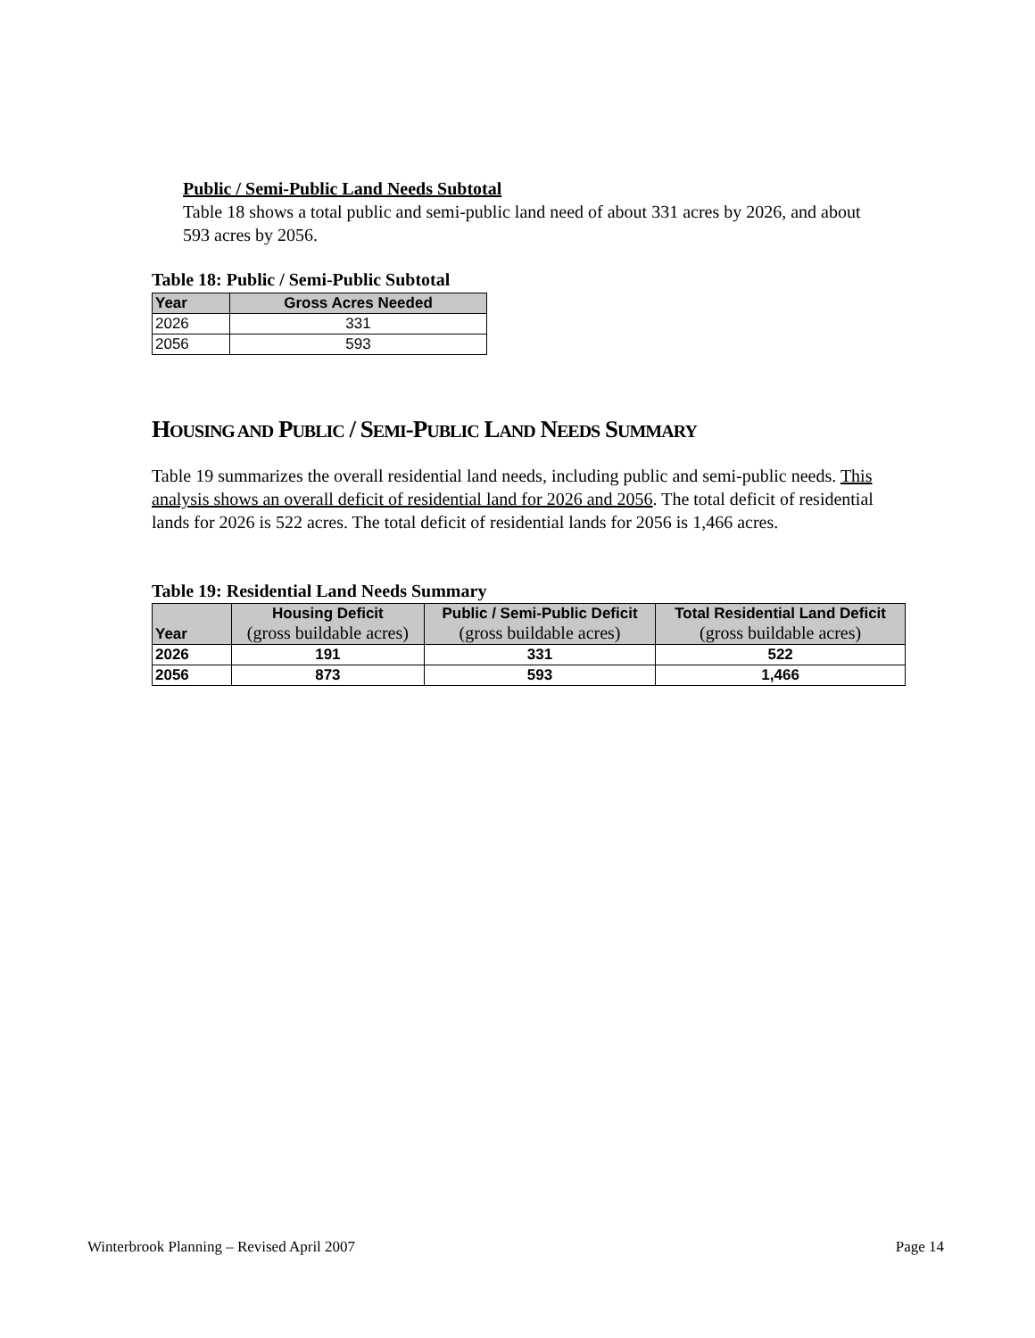Public / Semi-Public Land Needs Subtotal
Table 18 shows a total public and semi-public land need of about 331 acres by 2026, and about 593 acres by 2056.
Table 18: Public / Semi-Public Subtotal
| Year | Gross Acres Needed |
| --- | --- |
| 2026 | 331 |
| 2056 | 593 |
HOUSING AND PUBLIC / SEMI-PUBLIC LAND NEEDS SUMMARY
Table 19 summarizes the overall residential land needs, including public and semi-public needs. This analysis shows an overall deficit of residential land for 2026 and 2056. The total deficit of residential lands for 2026 is 522 acres. The total deficit of residential lands for 2056 is 1,466 acres.
Table 19: Residential Land Needs Summary
| Year | Housing Deficit (gross buildable acres) | Public / Semi-Public Deficit (gross buildable acres) | Total Residential Land Deficit (gross buildable acres) |
| --- | --- | --- | --- |
| 2026 | 191 | 331 | 522 |
| 2056 | 873 | 593 | 1,466 |
Winterbrook Planning – Revised April 2007 Page 14